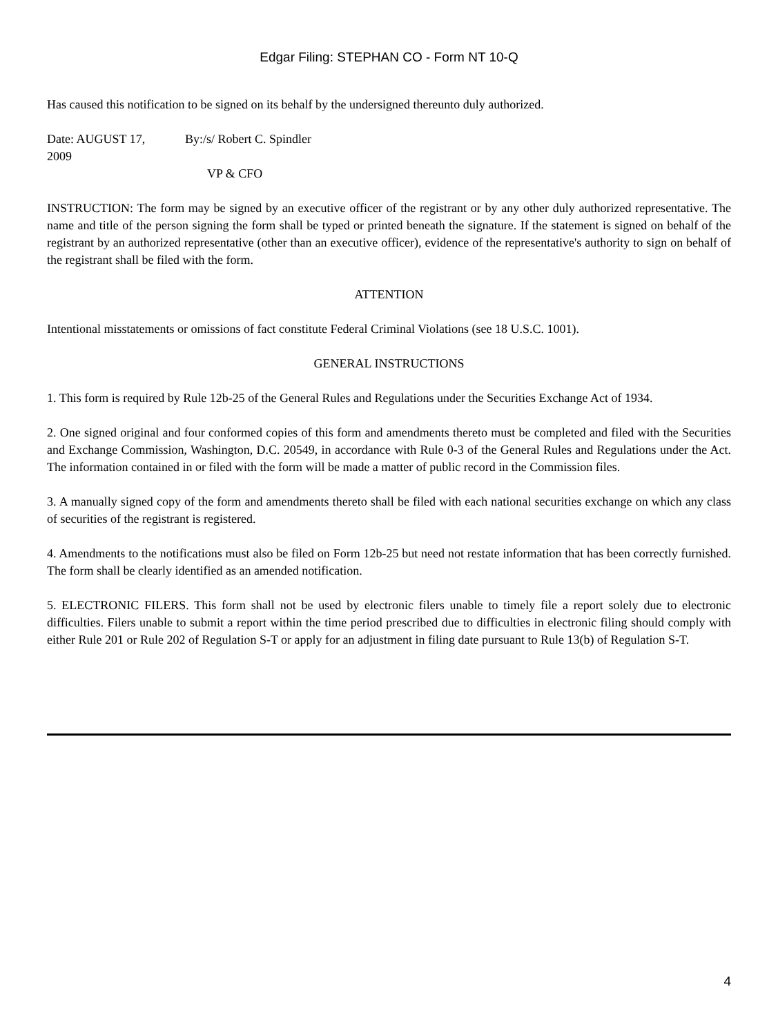Edgar Filing: STEPHAN CO - Form NT 10-Q
Has caused this notification to be signed on its behalf by the undersigned thereunto duly authorized.
Date: AUGUST 17,
2009
By:/s/ Robert C. Spindler
VP & CFO
INSTRUCTION: The form may be signed by an executive officer of the registrant or by any other duly authorized representative. The name and title of the person signing the form shall be typed or printed beneath the signature. If the statement is signed on behalf of the registrant by an authorized representative (other than an executive officer), evidence of the representative's authority to sign on behalf of the registrant shall be filed with the form.
ATTENTION
Intentional misstatements or omissions of fact constitute Federal Criminal Violations (see 18 U.S.C. 1001).
GENERAL INSTRUCTIONS
1. This form is required by Rule 12b-25 of the General Rules and Regulations under the Securities Exchange Act of 1934.
2. One signed original and four conformed copies of this form and amendments thereto must be completed and filed with the Securities and Exchange Commission, Washington, D.C. 20549, in accordance with Rule 0-3 of the General Rules and Regulations under the Act. The information contained in or filed with the form will be made a matter of public record in the Commission files.
3. A manually signed copy of the form and amendments thereto shall be filed with each national securities exchange on which any class of securities of the registrant is registered.
4. Amendments to the notifications must also be filed on Form 12b-25 but need not restate information that has been correctly furnished. The form shall be clearly identified as an amended notification.
5. ELECTRONIC FILERS. This form shall not be used by electronic filers unable to timely file a report solely due to electronic difficulties. Filers unable to submit a report within the time period prescribed due to difficulties in electronic filing should comply with either Rule 201 or Rule 202 of Regulation S-T or apply for an adjustment in filing date pursuant to Rule 13(b) of Regulation S-T.
4